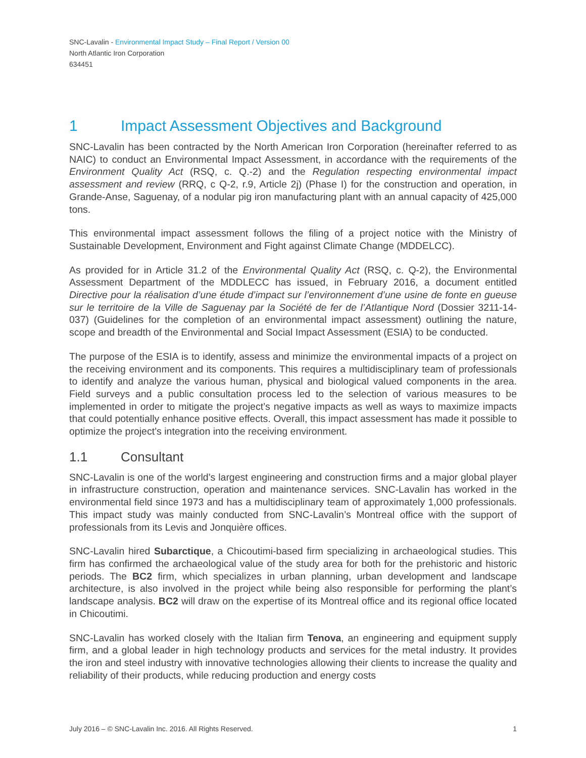SNC-Lavalin - Environmental Impact Study – Final Report / Version 00
North Atlantic Iron Corporation
634451
1 Impact Assessment Objectives and Background
SNC-Lavalin has been contracted by the North American Iron Corporation (hereinafter referred to as NAIC) to conduct an Environmental Impact Assessment, in accordance with the requirements of the Environment Quality Act (RSQ, c. Q.-2) and the Regulation respecting environmental impact assessment and review (RRQ, c Q-2, r.9, Article 2j) (Phase I) for the construction and operation, in Grande-Anse, Saguenay, of a nodular pig iron manufacturing plant with an annual capacity of 425,000 tons.
This environmental impact assessment follows the filing of a project notice with the Ministry of Sustainable Development, Environment and Fight against Climate Change (MDDELCC).
As provided for in Article 31.2 of the Environmental Quality Act (RSQ, c. Q-2), the Environmental Assessment Department of the MDDLECC has issued, in February 2016, a document entitled Directive pour la réalisation d’une étude d’impact sur l’environnement d’une usine de fonte en gueuse sur le territoire de la Ville de Saguenay par la Société de fer de l’Atlantique Nord (Dossier 3211-14-037) (Guidelines for the completion of an environmental impact assessment) outlining the nature, scope and breadth of the Environmental and Social Impact Assessment (ESIA) to be conducted.
The purpose of the ESIA is to identify, assess and minimize the environmental impacts of a project on the receiving environment and its components. This requires a multidisciplinary team of professionals to identify and analyze the various human, physical and biological valued components in the area. Field surveys and a public consultation process led to the selection of various measures to be implemented in order to mitigate the project’s negative impacts as well as ways to maximize impacts that could potentially enhance positive effects. Overall, this impact assessment has made it possible to optimize the project’s integration into the receiving environment.
1.1 Consultant
SNC-Lavalin is one of the world’s largest engineering and construction firms and a major global player in infrastructure construction, operation and maintenance services. SNC-Lavalin has worked in the environmental field since 1973 and has a multidisciplinary team of approximately 1,000 professionals. This impact study was mainly conducted from SNC-Lavalin’s Montreal office with the support of professionals from its Levis and Jonquière offices.
SNC-Lavalin hired Subarctique, a Chicoutimi-based firm specializing in archaeological studies. This firm has confirmed the archaeological value of the study area for both for the prehistoric and historic periods. The BC2 firm, which specializes in urban planning, urban development and landscape architecture, is also involved in the project while being also responsible for performing the plant’s landscape analysis. BC2 will draw on the expertise of its Montreal office and its regional office located in Chicoutimi.
SNC-Lavalin has worked closely with the Italian firm Tenova, an engineering and equipment supply firm, and a global leader in high technology products and services for the metal industry. It provides the iron and steel industry with innovative technologies allowing their clients to increase the quality and reliability of their products, while reducing production and energy costs
July 2016 – © SNC-Lavalin Inc. 2016. All Rights Reserved. 1